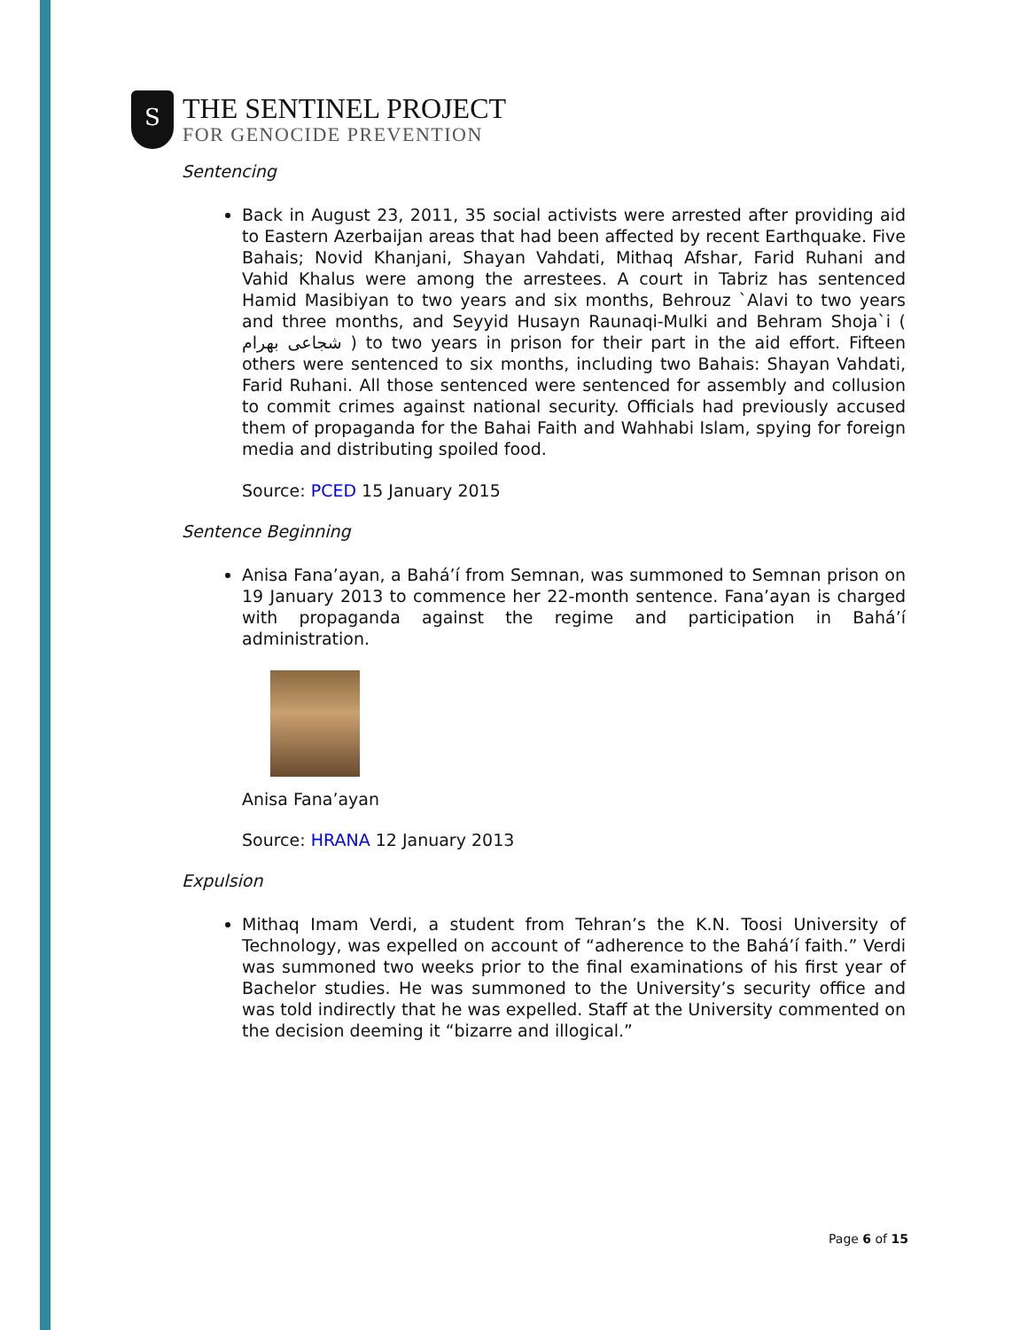S
THE SENTINEL PROJECT
FOR GENOCIDE PREVENTION
Sentencing
Back in August 23, 2011, 35 social activists were arrested after providing aid to Eastern Azerbaijan areas that had been affected by recent Earthquake. Five Bahais; Novid Khanjani, Shayan Vahdati, Mithaq Afshar, Farid Ruhani and Vahid Khalus were among the arrestees. A court in Tabriz has sentenced Hamid Masibiyan to two years and six months, Behrouz `Alavi to two years and three months, and Seyyid Husayn Raunaqi-Mulki and Behram Shoja`i ( شجاعی بهرام ) to two years in prison for their part in the aid effort. Fifteen others were sentenced to six months, including two Bahais: Shayan Vahdati, Farid Ruhani. All those sentenced were sentenced for assembly and collusion to commit crimes against national security. Officials had previously accused them of propaganda for the Bahai Faith and Wahhabi Islam, spying for foreign media and distributing spoiled food.
Source: PCED 15 January 2015
Sentence Beginning
Anisa Fana’ayan, a Bahá’í from Semnan, was summoned to Semnan prison on 19 January 2013 to commence her 22-month sentence. Fana’ayan is charged with propaganda against the regime and participation in Bahá’í administration.
Anisa Fana’ayan
Source: HRANA 12 January 2013
Expulsion
Mithaq Imam Verdi, a student from Tehran’s the K.N. Toosi University of Technology, was expelled on account of “adherence to the Bahá’í faith.” Verdi was summoned two weeks prior to the final examinations of his first year of Bachelor studies. He was summoned to the University’s security office and was told indirectly that he was expelled. Staff at the University commented on the decision deeming it “bizarre and illogical.”
Page 6 of 15